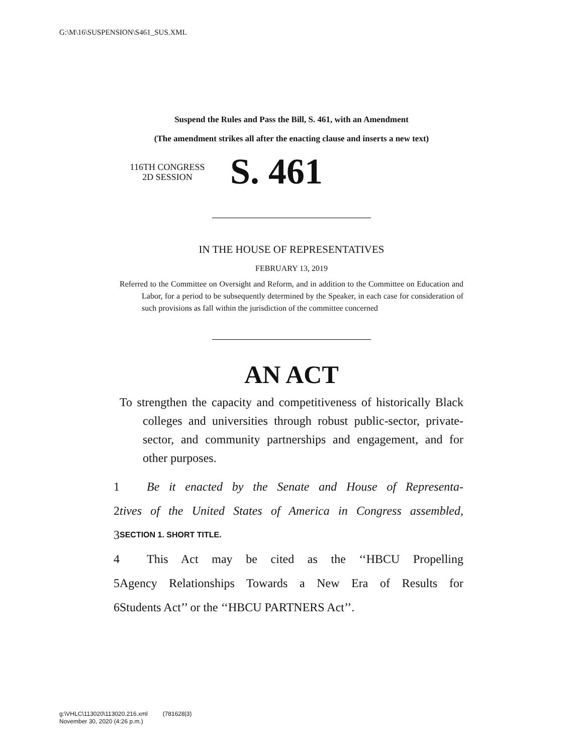G:\M\16\SUSPENSION\S461_SUS.XML
Suspend the Rules and Pass the Bill, S. 461, with an Amendment
(The amendment strikes all after the enacting clause and inserts a new text)
116TH CONGRESS
2D SESSION
S. 461
IN THE HOUSE OF REPRESENTATIVES
FEBRUARY 13, 2019
Referred to the Committee on Oversight and Reform, and in addition to the Committee on Education and Labor, for a period to be subsequently determined by the Speaker, in each case for consideration of such provisions as fall within the jurisdiction of the committee concerned
AN ACT
To strengthen the capacity and competitiveness of historically Black colleges and universities through robust public-sector, private-sector, and community partnerships and engagement, and for other purposes.
1 Be it enacted by the Senate and House of Representa-
2 tives of the United States of America in Congress assembled,
3 SECTION 1. SHORT TITLE.
4 This Act may be cited as the ‘‘HBCU Propelling
5 Agency Relationships Towards a New Era of Results for
6 Students Act’’ or the ‘‘HBCU PARTNERS Act’’.
g:\VHLC\113020\113020.216.xml (781628|3)
November 30, 2020 (4:26 p.m.)